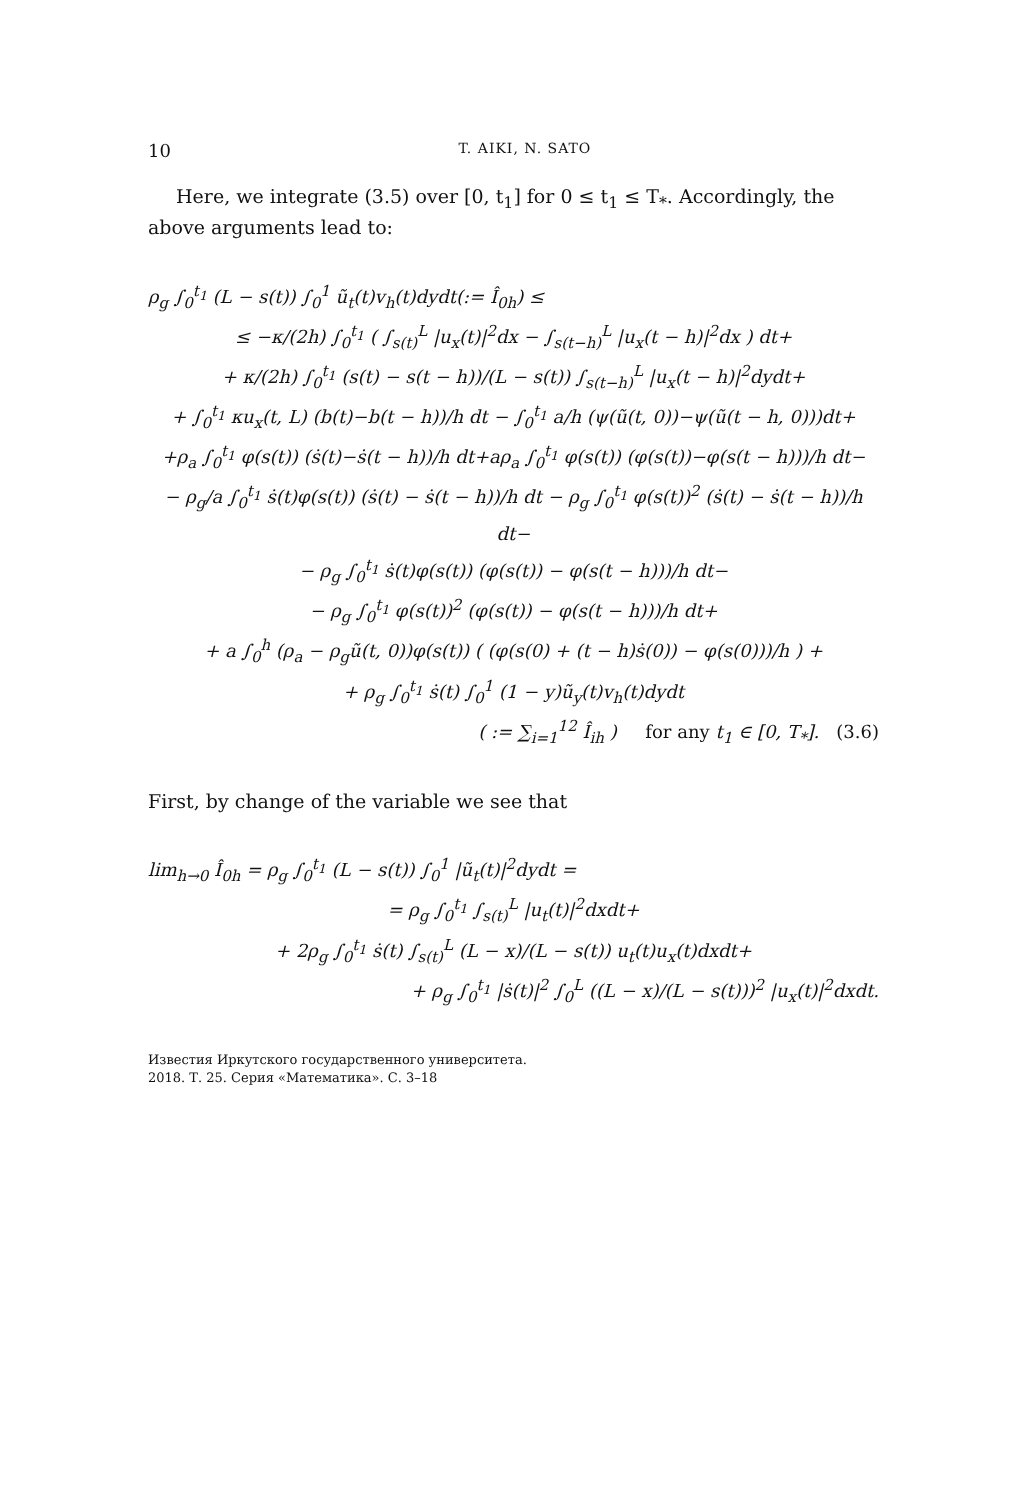10 T. AIKI, N. SATO
Here, we integrate (3.5) over [0, t<sub>1</sub>] for 0 ≤ t<sub>1</sub> ≤ T<sub>*</sub>. Accordingly, the above arguments lead to:
ρ<sub>g</sub> ∫<sub>0</sub><sup>t<sub>1</sub></sup> (L − s(t)) ∫<sub>0</sub><sup>1</sup> ũ<sub>t</sub>(t)v<sub>h</sub>(t)dydt(:= Î<sub>0h</sub>) ≤
≤ −κ/(2h) ∫<sub>0</sub><sup>t<sub>1</sub></sup> ( ∫<sub>s(t)</sub><sup>L</sup> |u<sub>x</sub>(t)|<sup>2</sup>dx − ∫<sub>s(t−h)</sub><sup>L</sup> |u<sub>x</sub>(t − h)|<sup>2</sup>dx ) dt+
+ κ/(2h) ∫<sub>0</sub><sup>t<sub>1</sub></sup> (s(t) − s(t − h))/(L − s(t)) ∫<sub>s(t−h)</sub><sup>L</sup> |u<sub>x</sub>(t − h)|<sup>2</sup>dydt+
+ ∫<sub>0</sub><sup>t<sub>1</sub></sup> κu<sub>x</sub>(t, L) (b(t)−b(t − h))/h dt − ∫<sub>0</sub><sup>t<sub>1</sub></sup> a/h (ψ(ũ(t, 0))−ψ(ũ(t − h, 0)))dt+
+ρ<sub>a</sub> ∫<sub>0</sub><sup>t<sub>1</sub></sup> φ(s(t)) (ṡ(t)−ṡ(t − h))/h dt+aρ<sub>a</sub> ∫<sub>0</sub><sup>t<sub>1</sub></sup> φ(s(t)) (φ(s(t))−φ(s(t − h)))/h dt−
− ρ<sub>g</sub>/a ∫<sub>0</sub><sup>t<sub>1</sub></sup> ṡ(t)φ(s(t)) (ṡ(t) − ṡ(t − h))/h dt − ρ<sub>g</sub> ∫<sub>0</sub><sup>t<sub>1</sub></sup> φ(s(t))<sup>2</sup> (ṡ(t) − ṡ(t − h))/h dt−
− ρ<sub>g</sub> ∫<sub>0</sub><sup>t<sub>1</sub></sup> ṡ(t)φ(s(t)) (φ(s(t)) − φ(s(t − h)))/h dt−
− ρ<sub>g</sub> ∫<sub>0</sub><sup>t<sub>1</sub></sup> φ(s(t))<sup>2</sup> (φ(s(t)) − φ(s(t − h)))/h dt+
+ a ∫<sub>0</sub><sup>h</sup> (ρ<sub>a</sub> − ρ<sub>g</sub>ũ(t, 0))φ(s(t)) ( (φ(s(0) + (t − h)ṡ(0)) − φ(s(0)))/h ) +
+ ρ<sub>g</sub> ∫<sub>0</sub><sup>t<sub>1</sub></sup> ṡ(t) ∫<sub>0</sub><sup>1</sup> (1 − y)ũ<sub>y</sub>(t)v<sub>h</sub>(t)dydt
( := ∑<sub>i=1</sub><sup>12</sup> Î<sub>ih</sub> ) for any t<sub>1</sub> ∈ [0, T<sub>*</sub>]. (3.6)
First, by change of the variable we see that
lim<sub>h→0</sub> Î<sub>0h</sub> = ρ<sub>g</sub> ∫<sub>0</sub><sup>t<sub>1</sub></sup> (L − s(t)) ∫<sub>0</sub><sup>1</sup> |ũ<sub>t</sub>(t)|<sup>2</sup>dydt =
= ρ<sub>g</sub> ∫<sub>0</sub><sup>t<sub>1</sub></sup> ∫<sub>s(t)</sub><sup>L</sup> |u<sub>t</sub>(t)|<sup>2</sup>dxdt+
+ 2ρ<sub>g</sub> ∫<sub>0</sub><sup>t<sub>1</sub></sup> ṡ(t) ∫<sub>s(t)</sub><sup>L</sup> (L − x)/(L − s(t)) u<sub>t</sub>(t)u<sub>x</sub>(t)dxdt+
+ ρ<sub>g</sub> ∫<sub>0</sub><sup>t<sub>1</sub></sup> |ṡ(t)|<sup>2</sup> ∫<sub>0</sub><sup>L</sup> ((L − x)/(L − s(t)))<sup>2</sup> |u<sub>x</sub>(t)|<sup>2</sup>dxdt.
Известия Иркутского государственного университета.
2018. Т. 25. Серия «Математика». С. 3–18